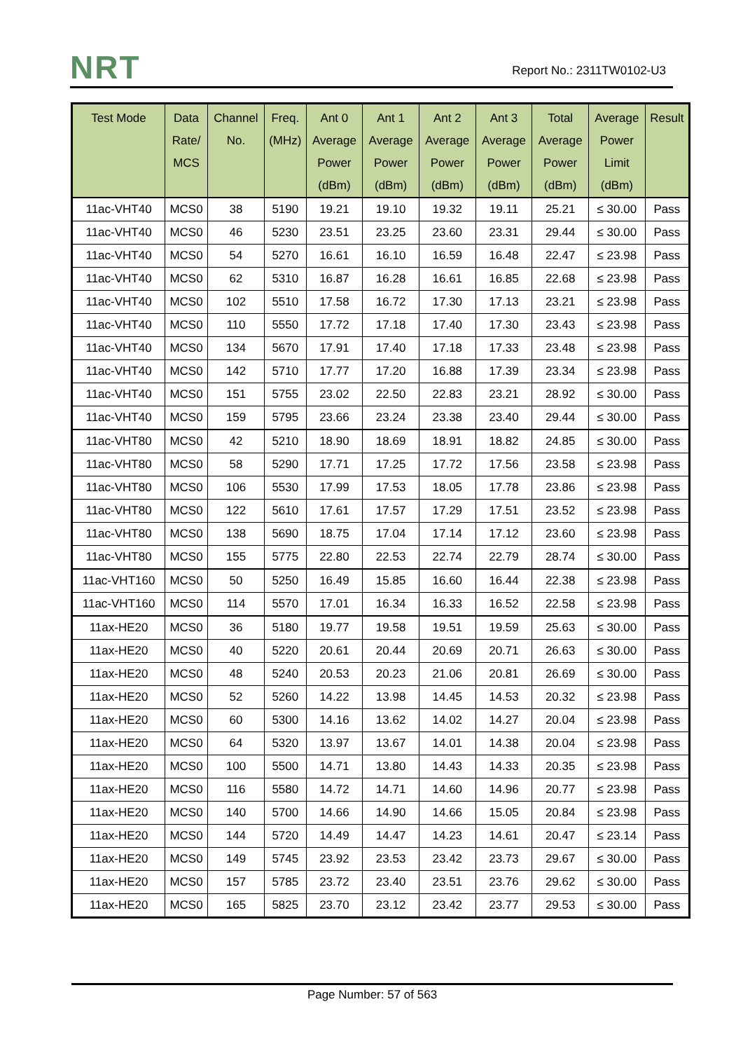NRT
Report No.: 2311TW0102-U3
| Test Mode | Data Rate/ MCS | Channel No. | Freq. (MHz) | Ant 0 Average Power (dBm) | Ant 1 Average Power (dBm) | Ant 2 Average Power (dBm) | Ant 3 Average Power (dBm) | Total Average Power (dBm) | Average Power Limit (dBm) | Result |
| --- | --- | --- | --- | --- | --- | --- | --- | --- | --- | --- |
| 11ac-VHT40 | MCS0 | 38 | 5190 | 19.21 | 19.10 | 19.32 | 19.11 | 25.21 | ≤ 30.00 | Pass |
| 11ac-VHT40 | MCS0 | 46 | 5230 | 23.51 | 23.25 | 23.60 | 23.31 | 29.44 | ≤ 30.00 | Pass |
| 11ac-VHT40 | MCS0 | 54 | 5270 | 16.61 | 16.10 | 16.59 | 16.48 | 22.47 | ≤ 23.98 | Pass |
| 11ac-VHT40 | MCS0 | 62 | 5310 | 16.87 | 16.28 | 16.61 | 16.85 | 22.68 | ≤ 23.98 | Pass |
| 11ac-VHT40 | MCS0 | 102 | 5510 | 17.58 | 16.72 | 17.30 | 17.13 | 23.21 | ≤ 23.98 | Pass |
| 11ac-VHT40 | MCS0 | 110 | 5550 | 17.72 | 17.18 | 17.40 | 17.30 | 23.43 | ≤ 23.98 | Pass |
| 11ac-VHT40 | MCS0 | 134 | 5670 | 17.91 | 17.40 | 17.18 | 17.33 | 23.48 | ≤ 23.98 | Pass |
| 11ac-VHT40 | MCS0 | 142 | 5710 | 17.77 | 17.20 | 16.88 | 17.39 | 23.34 | ≤ 23.98 | Pass |
| 11ac-VHT40 | MCS0 | 151 | 5755 | 23.02 | 22.50 | 22.83 | 23.21 | 28.92 | ≤ 30.00 | Pass |
| 11ac-VHT40 | MCS0 | 159 | 5795 | 23.66 | 23.24 | 23.38 | 23.40 | 29.44 | ≤ 30.00 | Pass |
| 11ac-VHT80 | MCS0 | 42 | 5210 | 18.90 | 18.69 | 18.91 | 18.82 | 24.85 | ≤ 30.00 | Pass |
| 11ac-VHT80 | MCS0 | 58 | 5290 | 17.71 | 17.25 | 17.72 | 17.56 | 23.58 | ≤ 23.98 | Pass |
| 11ac-VHT80 | MCS0 | 106 | 5530 | 17.99 | 17.53 | 18.05 | 17.78 | 23.86 | ≤ 23.98 | Pass |
| 11ac-VHT80 | MCS0 | 122 | 5610 | 17.61 | 17.57 | 17.29 | 17.51 | 23.52 | ≤ 23.98 | Pass |
| 11ac-VHT80 | MCS0 | 138 | 5690 | 18.75 | 17.04 | 17.14 | 17.12 | 23.60 | ≤ 23.98 | Pass |
| 11ac-VHT80 | MCS0 | 155 | 5775 | 22.80 | 22.53 | 22.74 | 22.79 | 28.74 | ≤ 30.00 | Pass |
| 11ac-VHT160 | MCS0 | 50 | 5250 | 16.49 | 15.85 | 16.60 | 16.44 | 22.38 | ≤ 23.98 | Pass |
| 11ac-VHT160 | MCS0 | 114 | 5570 | 17.01 | 16.34 | 16.33 | 16.52 | 22.58 | ≤ 23.98 | Pass |
| 11ax-HE20 | MCS0 | 36 | 5180 | 19.77 | 19.58 | 19.51 | 19.59 | 25.63 | ≤ 30.00 | Pass |
| 11ax-HE20 | MCS0 | 40 | 5220 | 20.61 | 20.44 | 20.69 | 20.71 | 26.63 | ≤ 30.00 | Pass |
| 11ax-HE20 | MCS0 | 48 | 5240 | 20.53 | 20.23 | 21.06 | 20.81 | 26.69 | ≤ 30.00 | Pass |
| 11ax-HE20 | MCS0 | 52 | 5260 | 14.22 | 13.98 | 14.45 | 14.53 | 20.32 | ≤ 23.98 | Pass |
| 11ax-HE20 | MCS0 | 60 | 5300 | 14.16 | 13.62 | 14.02 | 14.27 | 20.04 | ≤ 23.98 | Pass |
| 11ax-HE20 | MCS0 | 64 | 5320 | 13.97 | 13.67 | 14.01 | 14.38 | 20.04 | ≤ 23.98 | Pass |
| 11ax-HE20 | MCS0 | 100 | 5500 | 14.71 | 13.80 | 14.43 | 14.33 | 20.35 | ≤ 23.98 | Pass |
| 11ax-HE20 | MCS0 | 116 | 5580 | 14.72 | 14.71 | 14.60 | 14.96 | 20.77 | ≤ 23.98 | Pass |
| 11ax-HE20 | MCS0 | 140 | 5700 | 14.66 | 14.90 | 14.66 | 15.05 | 20.84 | ≤ 23.98 | Pass |
| 11ax-HE20 | MCS0 | 144 | 5720 | 14.49 | 14.47 | 14.23 | 14.61 | 20.47 | ≤ 23.14 | Pass |
| 11ax-HE20 | MCS0 | 149 | 5745 | 23.92 | 23.53 | 23.42 | 23.73 | 29.67 | ≤ 30.00 | Pass |
| 11ax-HE20 | MCS0 | 157 | 5785 | 23.72 | 23.40 | 23.51 | 23.76 | 29.62 | ≤ 30.00 | Pass |
| 11ax-HE20 | MCS0 | 165 | 5825 | 23.70 | 23.12 | 23.42 | 23.77 | 29.53 | ≤ 30.00 | Pass |
Page Number: 57 of 563